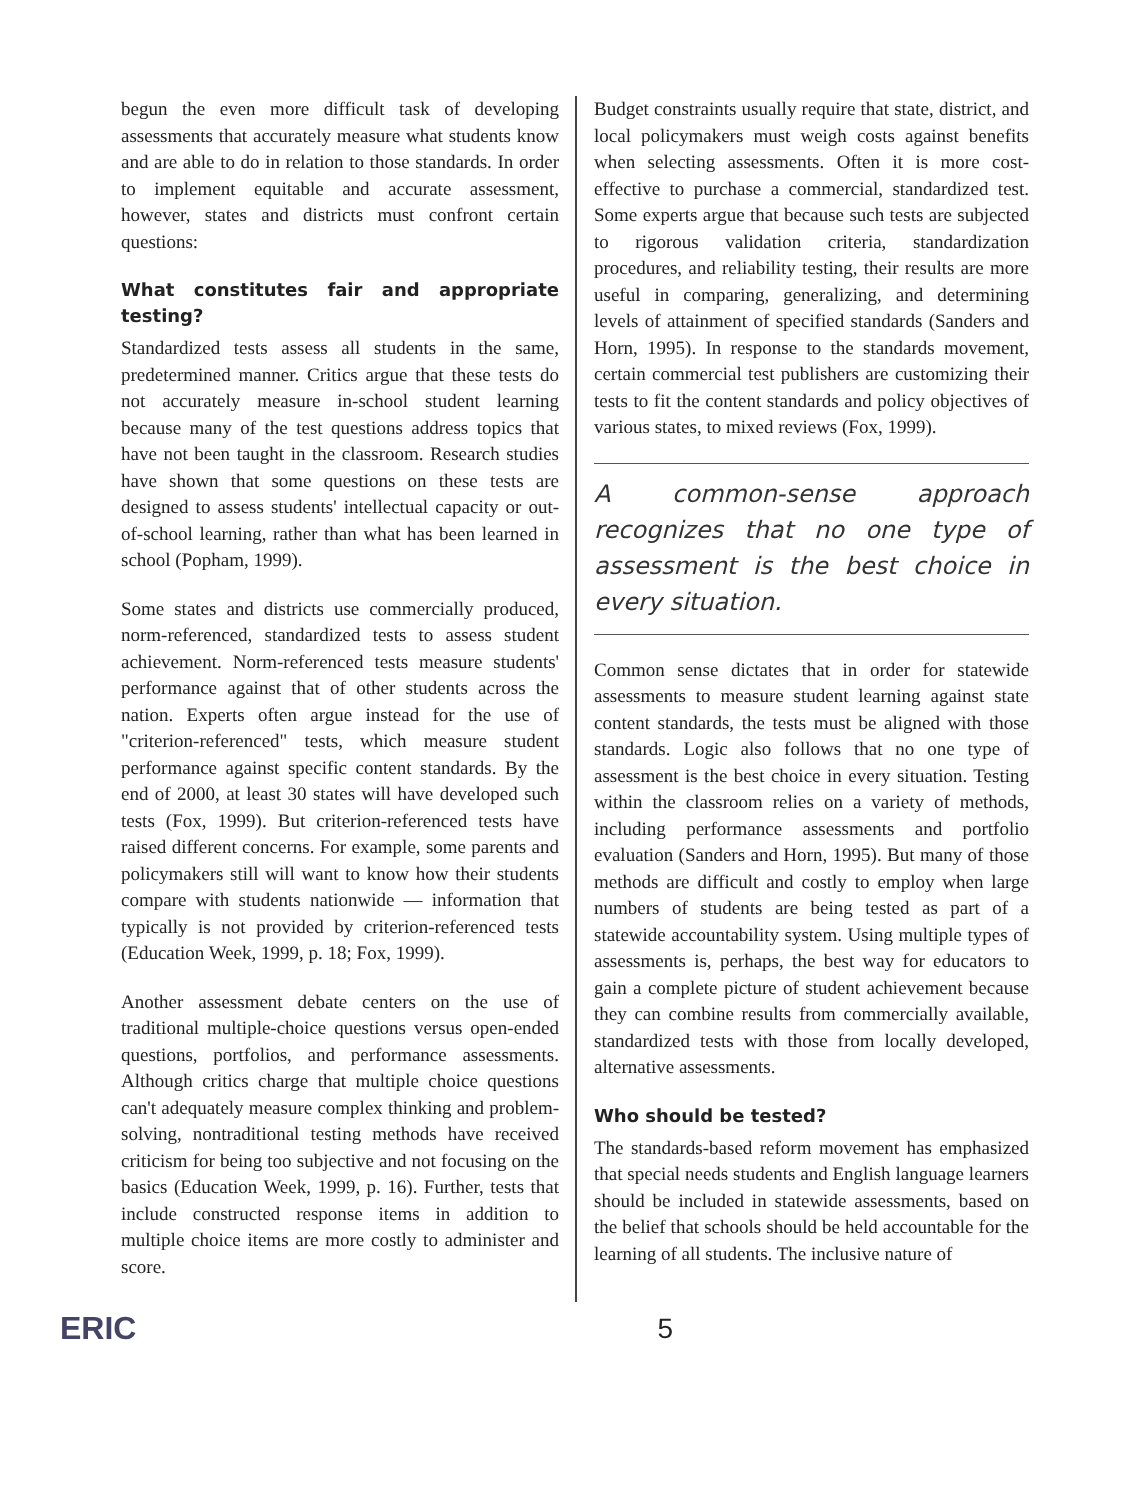begun the even more difficult task of developing assessments that accurately measure what students know and are able to do in relation to those standards. In order to implement equitable and accurate assessment, however, states and districts must confront certain questions:
What constitutes fair and appropriate testing?
Standardized tests assess all students in the same, predetermined manner. Critics argue that these tests do not accurately measure in-school student learning because many of the test questions address topics that have not been taught in the classroom. Research studies have shown that some questions on these tests are designed to assess students' intellectual capacity or out-of-school learning, rather than what has been learned in school (Popham, 1999).
Some states and districts use commercially produced, norm-referenced, standardized tests to assess student achievement. Norm-referenced tests measure students' performance against that of other students across the nation. Experts often argue instead for the use of "criterion-referenced" tests, which measure student performance against specific content standards. By the end of 2000, at least 30 states will have developed such tests (Fox, 1999). But criterion-referenced tests have raised different concerns. For example, some parents and policymakers still will want to know how their students compare with students nationwide — information that typically is not provided by criterion-referenced tests (Education Week, 1999, p. 18; Fox, 1999).
Another assessment debate centers on the use of traditional multiple-choice questions versus open-ended questions, portfolios, and performance assessments. Although critics charge that multiple choice questions can't adequately measure complex thinking and problem-solving, nontraditional testing methods have received criticism for being too subjective and not focusing on the basics (Education Week, 1999, p. 16). Further, tests that include constructed response items in addition to multiple choice items are more costly to administer and score.
Budget constraints usually require that state, district, and local policymakers must weigh costs against benefits when selecting assessments. Often it is more cost-effective to purchase a commercial, standardized test. Some experts argue that because such tests are subjected to rigorous validation criteria, standardization procedures, and reliability testing, their results are more useful in comparing, generalizing, and determining levels of attainment of specified standards (Sanders and Horn, 1995). In response to the standards movement, certain commercial test publishers are customizing their tests to fit the content standards and policy objectives of various states, to mixed reviews (Fox, 1999).
A common-sense approach recognizes that no one type of assessment is the best choice in every situation.
Common sense dictates that in order for statewide assessments to measure student learning against state content standards, the tests must be aligned with those standards. Logic also follows that no one type of assessment is the best choice in every situation. Testing within the classroom relies on a variety of methods, including performance assessments and portfolio evaluation (Sanders and Horn, 1995). But many of those methods are difficult and costly to employ when large numbers of students are being tested as part of a statewide accountability system. Using multiple types of assessments is, perhaps, the best way for educators to gain a complete picture of student achievement because they can combine results from commercially available, standardized tests with those from locally developed, alternative assessments.
Who should be tested?
The standards-based reform movement has emphasized that special needs students and English language learners should be included in statewide assessments, based on the belief that schools should be held accountable for the learning of all students. The inclusive nature of
ERIC 5